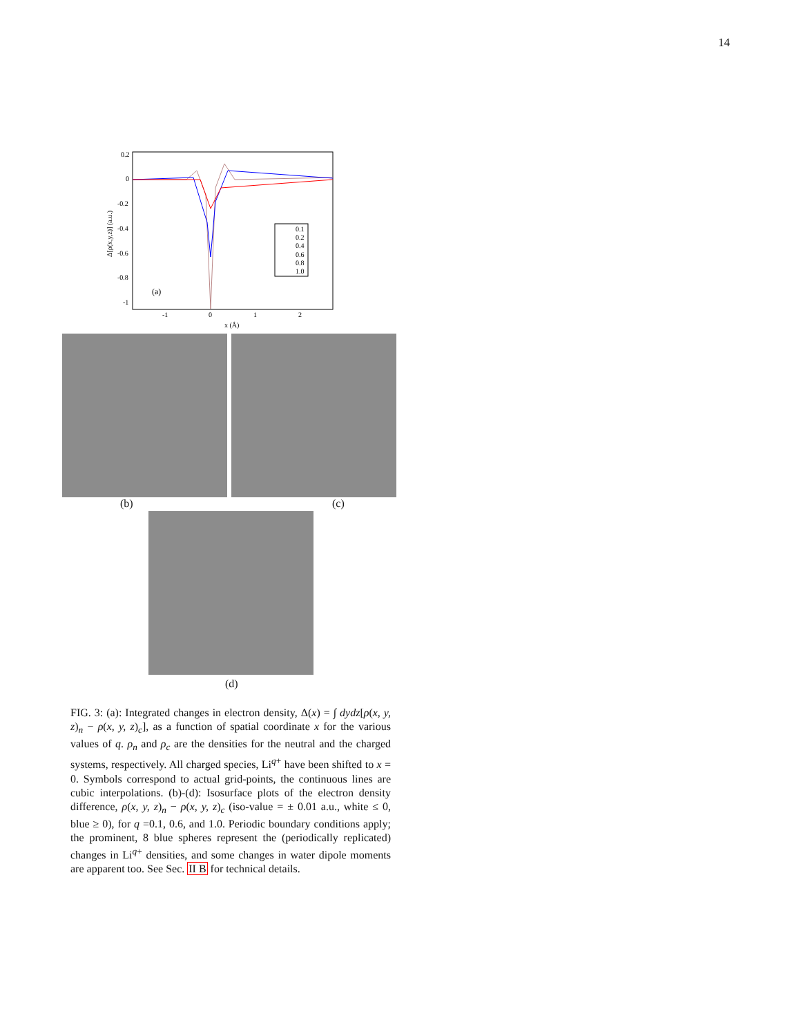14
0.2
0
-0.2
-0.4
-0.6
-0.8
-1
-1
0
1
2
x (Å)
Δ[ρ(x,y,z)] (a.u.)
(a)
0.1
0.2
0.4
0.6
0.8
1.0
(b) (c)
(d)
FIG. 3: (a): Integrated changes in electron density, Δ(x) = ∫ dydz[ρ(x, y, z)<sub>n</sub> − ρ(x, y, z)<sub>c</sub>], as a function of spatial coordinate x for the various values of q. ρ<sub>n</sub> and ρ<sub>c</sub> are the densities for the neutral and the charged systems, respectively. All charged species, Li<sup>q+</sup> have been shifted to x = 0. Symbols correspond to actual grid-points, the continuous lines are cubic interpolations. (b)-(d): Isosurface plots of the electron density difference, ρ(x, y, z)<sub>n</sub> − ρ(x, y, z)<sub>c</sub> (iso-value = ± 0.01 a.u., white ≤ 0, blue ≥ 0), for q =0.1, 0.6, and 1.0. Periodic boundary conditions apply; the prominent, 8 blue spheres represent the (periodically replicated) changes in Li<sup>q+</sup> densities, and some changes in water dipole moments are apparent too. See Sec. II B for technical details.